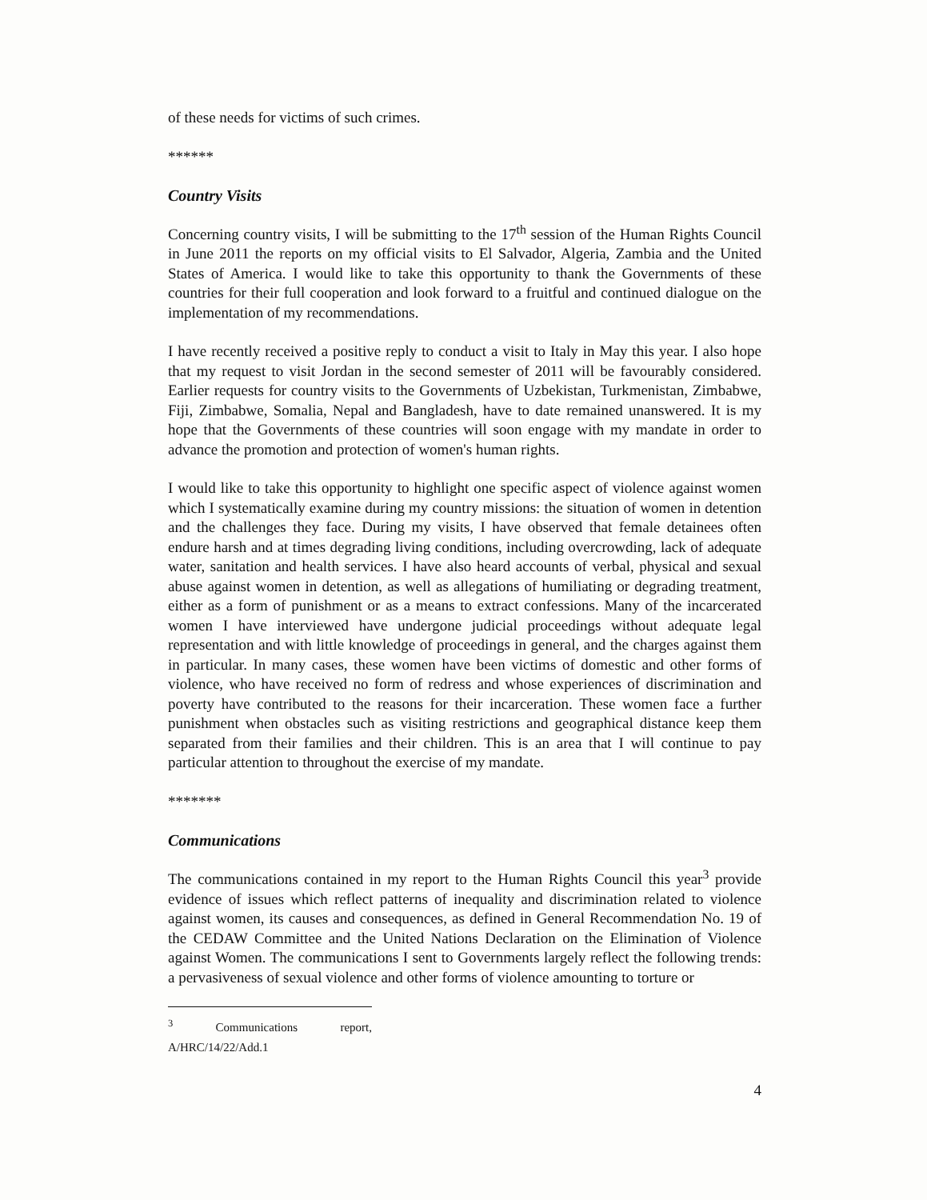of these needs for victims of such crimes.
******
Country Visits
Concerning country visits, I will be submitting to the 17<sup>th</sup> session of the Human Rights Council in June 2011 the reports on my official visits to El Salvador, Algeria, Zambia and the United States of America. I would like to take this opportunity to thank the Governments of these countries for their full cooperation and look forward to a fruitful and continued dialogue on the implementation of my recommendations.
I have recently received a positive reply to conduct a visit to Italy in May this year. I also hope that my request to visit Jordan in the second semester of 2011 will be favourably considered. Earlier requests for country visits to the Governments of Uzbekistan, Turkmenistan, Zimbabwe, Fiji, Zimbabwe, Somalia, Nepal and Bangladesh, have to date remained unanswered. It is my hope that the Governments of these countries will soon engage with my mandate in order to advance the promotion and protection of women's human rights.
I would like to take this opportunity to highlight one specific aspect of violence against women which I systematically examine during my country missions: the situation of women in detention and the challenges they face. During my visits, I have observed that female detainees often endure harsh and at times degrading living conditions, including overcrowding, lack of adequate water, sanitation and health services. I have also heard accounts of verbal, physical and sexual abuse against women in detention, as well as allegations of humiliating or degrading treatment, either as a form of punishment or as a means to extract confessions. Many of the incarcerated women I have interviewed have undergone judicial proceedings without adequate legal representation and with little knowledge of proceedings in general, and the charges against them in particular. In many cases, these women have been victims of domestic and other forms of violence, who have received no form of redress and whose experiences of discrimination and poverty have contributed to the reasons for their incarceration. These women face a further punishment when obstacles such as visiting restrictions and geographical distance keep them separated from their families and their children. This is an area that I will continue to pay particular attention to throughout the exercise of my mandate.
*******
Communications
The communications contained in my report to the Human Rights Council this year<sup>3</sup> provide evidence of issues which reflect patterns of inequality and discrimination related to violence against women, its causes and consequences, as defined in General Recommendation No. 19 of the CEDAW Committee and the United Nations Declaration on the Elimination of Violence against Women. The communications I sent to Governments largely reflect the following trends: a pervasiveness of sexual violence and other forms of violence amounting to torture or
<sup>3</sup> Communications report, A/HRC/14/22/Add.1
4